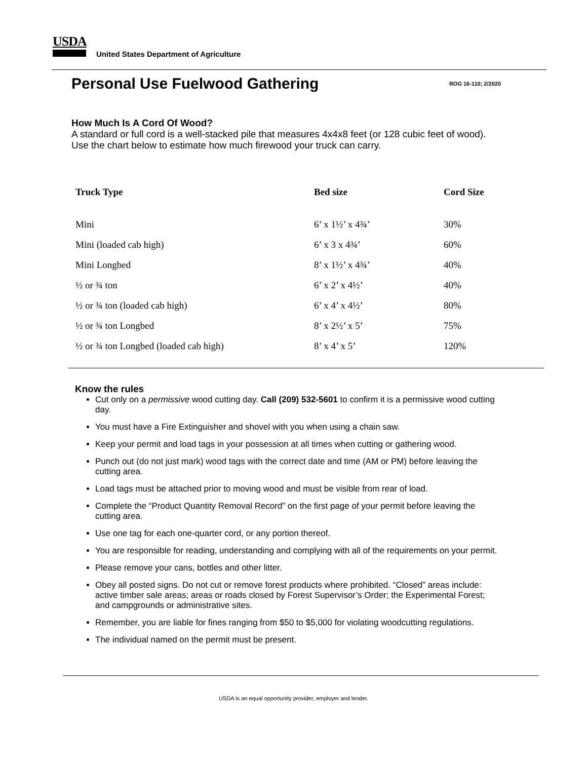USDA
United States Department of Agriculture
Personal Use Fuelwood Gathering
ROG 16-110; 2/2020
How Much Is A Cord Of Wood?
A standard or full cord is a well-stacked pile that measures 4x4x8 feet (or 128 cubic feet of wood). Use the chart below to estimate how much firewood your truck can carry.
| Truck Type | Bed size | Cord Size |
| --- | --- | --- |
| Mini | 6’ x 1½’ x 4¾’ | 30% |
| Mini (loaded cab high) | 6’ x 3 x 4¾’ | 60% |
| Mini Longbed | 8’ x 1½’ x 4¾’ | 40% |
| ½ or ¾ ton | 6’ x 2’ x 4½’ | 40% |
| ½ or ¾ ton (loaded cab high) | 6’ x 4’ x 4½’ | 80% |
| ½ or ¾ ton Longbed | 8’ x 2½’ x 5’ | 75% |
| ½ or ¾ ton Longbed (loaded cab high) | 8’ x 4’ x 5’ | 120% |
Know the rules
Cut only on a permissive wood cutting day. Call (209) 532-5601 to confirm it is a permissive wood cutting day.
You must have a Fire Extinguisher and shovel with you when using a chain saw.
Keep your permit and load tags in your possession at all times when cutting or gathering wood.
Punch out (do not just mark) wood tags with the correct date and time (AM or PM) before leaving the cutting area.
Load tags must be attached prior to moving wood and must be visible from rear of load.
Complete the “Product Quantity Removal Record” on the first page of your permit before leaving the cutting area.
Use one tag for each one-quarter cord, or any portion thereof.
You are responsible for reading, understanding and complying with all of the requirements on your permit.
Please remove your cans, bottles and other litter.
Obey all posted signs. Do not cut or remove forest products where prohibited. “Closed” areas include: active timber sale areas; areas or roads closed by Forest Supervisor’s Order; the Experimental Forest; and campgrounds or administrative sites.
Remember, you are liable for fines ranging from $50 to $5,000 for violating woodcutting regulations.
The individual named on the permit must be present.
USDA is an equal opportunity provider, employer and lender.